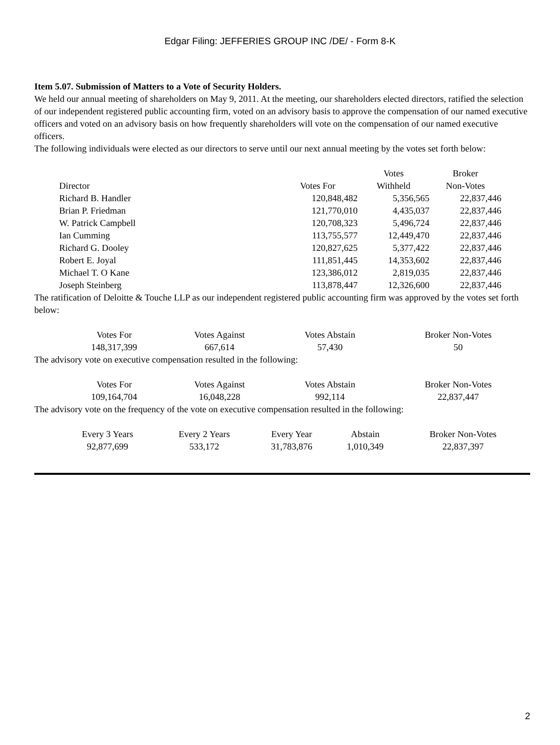Edgar Filing: JEFFERIES GROUP INC /DE/ - Form 8-K
Item 5.07. Submission of Matters to a Vote of Security Holders.
We held our annual meeting of shareholders on May 9, 2011. At the meeting, our shareholders elected directors, ratified the selection of our independent registered public accounting firm, voted on an advisory basis to approve the compensation of our named executive officers and voted on an advisory basis on how frequently shareholders will vote on the compensation of our named executive officers.
The following individuals were elected as our directors to serve until our next annual meeting by the votes set forth below:
| Director | Votes For | Votes Withheld | Broker Non-Votes |
| --- | --- | --- | --- |
| Richard B. Handler | 120,848,482 | 5,356,565 | 22,837,446 |
| Brian P. Friedman | 121,770,010 | 4,435,037 | 22,837,446 |
| W. Patrick Campbell | 120,708,323 | 5,496,724 | 22,837,446 |
| Ian Cumming | 113,755,577 | 12,449,470 | 22,837,446 |
| Richard G. Dooley | 120,827,625 | 5,377,422 | 22,837,446 |
| Robert E. Joyal | 111,851,445 | 14,353,602 | 22,837,446 |
| Michael T. O Kane | 123,386,012 | 2,819,035 | 22,837,446 |
| Joseph Steinberg | 113,878,447 | 12,326,600 | 22,837,446 |
The ratification of Deloitte & Touche LLP as our independent registered public accounting firm was approved by the votes set forth below:
| Votes For | Votes Against | Votes Abstain | Broker Non-Votes |
| --- | --- | --- | --- |
| 148,317,399 | 667,614 | 57,430 | 50 |
The advisory vote on executive compensation resulted in the following:
| Votes For | Votes Against | Votes Abstain | Broker Non-Votes |
| --- | --- | --- | --- |
| 109,164,704 | 16,048,228 | 992,114 | 22,837,447 |
The advisory vote on the frequency of the vote on executive compensation resulted in the following:
| Every 3 Years | Every 2 Years | Every Year | Abstain | Broker Non-Votes |
| --- | --- | --- | --- | --- |
| 92,877,699 | 533,172 | 31,783,876 | 1,010,349 | 22,837,397 |
2